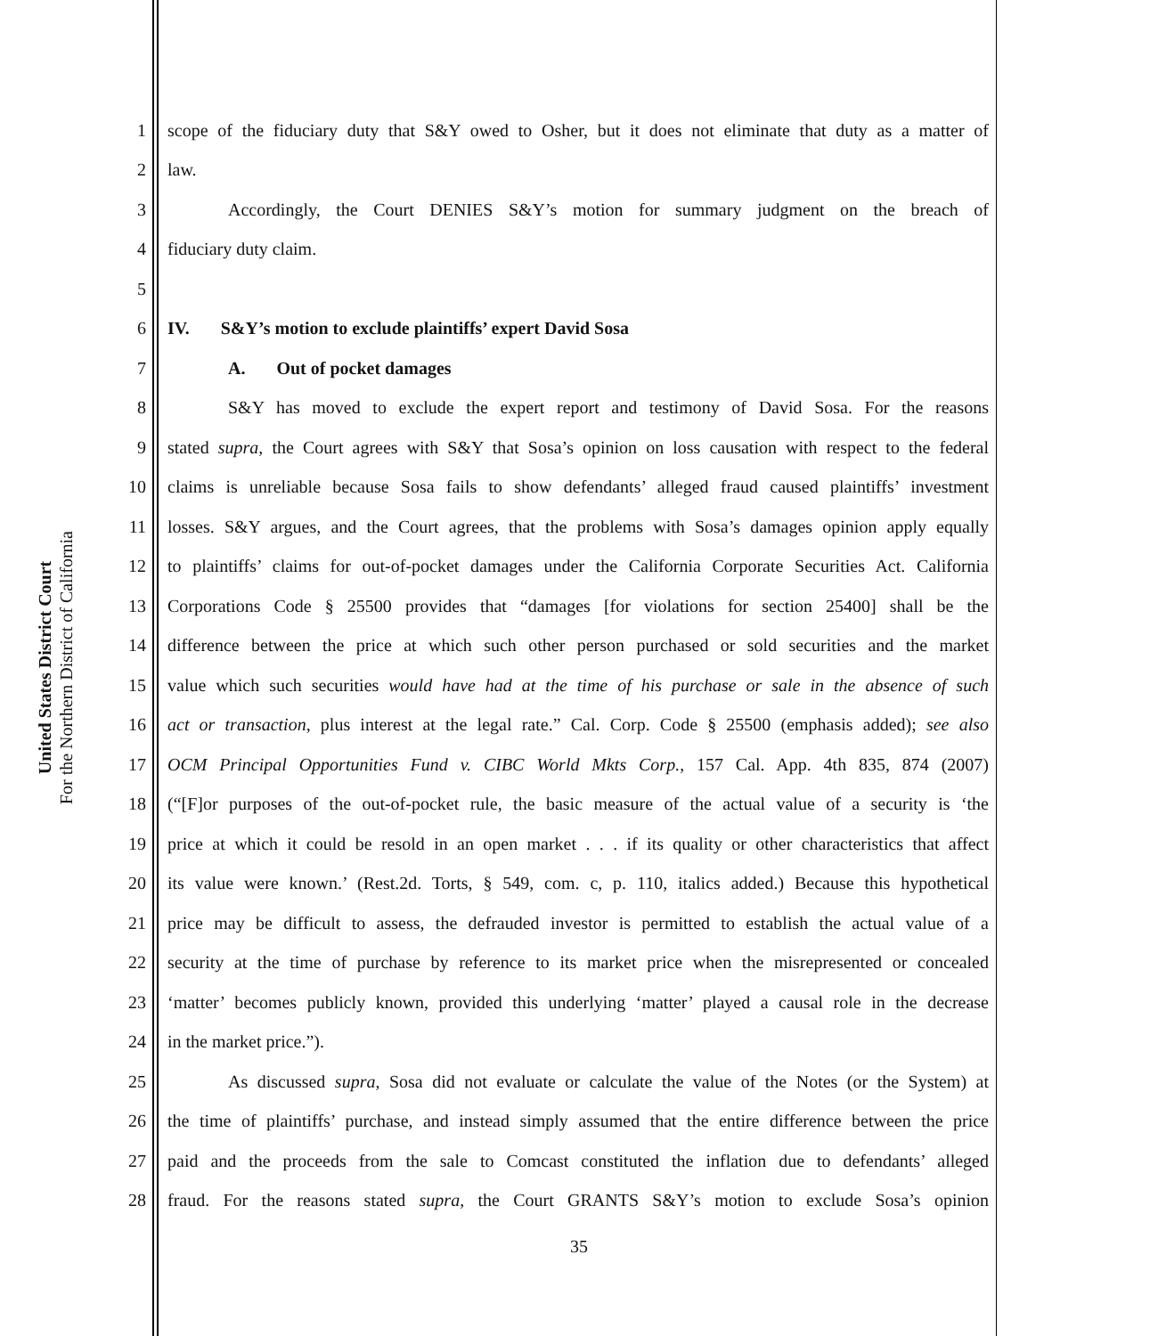United States District Court
For the Northern District of California
1 scope of the fiduciary duty that S&Y owed to Osher, but it does not eliminate that duty as a matter of
2 law.
3 Accordingly, the Court DENIES S&Y’s motion for summary judgment on the breach of
4 fiduciary duty claim.
5
6 IV. S&Y’s motion to exclude plaintiffs’ expert David Sosa
7 A. Out of pocket damages
8 S&Y has moved to exclude the expert report and testimony of David Sosa. For the reasons
9 stated supra, the Court agrees with S&Y that Sosa’s opinion on loss causation with respect to the federal
10 claims is unreliable because Sosa fails to show defendants’ alleged fraud caused plaintiffs’ investment
11 losses. S&Y argues, and the Court agrees, that the problems with Sosa’s damages opinion apply equally
12 to plaintiffs’ claims for out-of-pocket damages under the California Corporate Securities Act. California
13 Corporations Code § 25500 provides that “damages [for violations for section 25400] shall be the
14 difference between the price at which such other person purchased or sold securities and the market
15 value which such securities would have had at the time of his purchase or sale in the absence of such
16 act or transaction, plus interest at the legal rate.” Cal. Corp. Code § 25500 (emphasis added); see also
17 OCM Principal Opportunities Fund v. CIBC World Mkts Corp., 157 Cal. App. 4th 835, 874 (2007)
18 (“[F]or purposes of the out-of-pocket rule, the basic measure of the actual value of a security is ‘the
19 price at which it could be resold in an open market . . . if its quality or other characteristics that affect
20 its value were known.’ (Rest.2d. Torts, § 549, com. c, p. 110, italics added.) Because this hypothetical
21 price may be difficult to assess, the defrauded investor is permitted to establish the actual value of a
22 security at the time of purchase by reference to its market price when the misrepresented or concealed
23 ‘matter’ becomes publicly known, provided this underlying ‘matter’ played a causal role in the decrease
24 in the market price.”).
25 As discussed supra, Sosa did not evaluate or calculate the value of the Notes (or the System) at
26 the time of plaintiffs’ purchase, and instead simply assumed that the entire difference between the price
27 paid and the proceeds from the sale to Comcast constituted the inflation due to defendants’ alleged
28 fraud. For the reasons stated supra, the Court GRANTS S&Y’s motion to exclude Sosa’s opinion
35